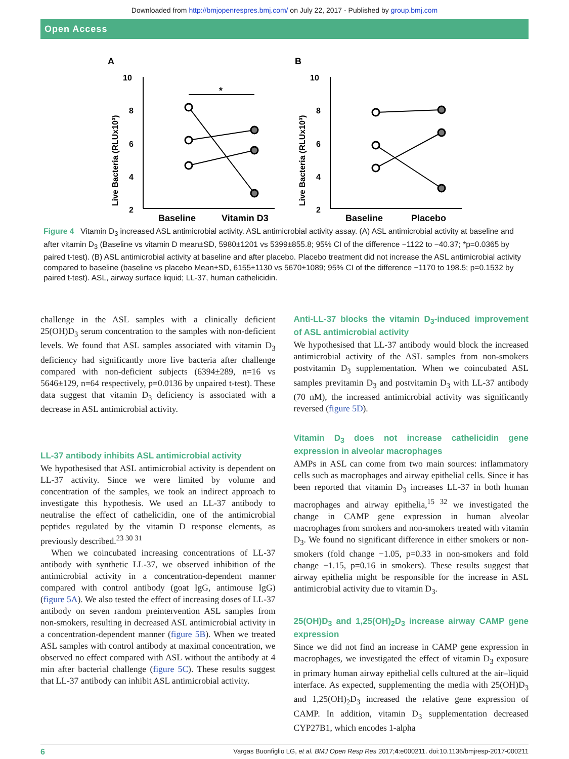Downloaded from http://bmjopenrespres.bmj.com/ on July 22, 2017 - Published by group.bmj.com
Open Access
A
Live Bacteria (RLUx10³)
10
8
6
4
2
*
Baseline
Vitamin D3
B
Live Bacteria (RLUx10³)
10
8
6
4
2
Baseline
Placebo
Figure 4 Vitamin D<sub>3</sub> increased ASL antimicrobial activity. ASL antimicrobial activity assay. (A) ASL antimicrobial activity at baseline and after vitamin D<sub>3</sub> (Baseline vs vitamin D mean±SD, 5980±1201 vs 5399±855.8; 95% CI of the difference −1122 to −40.37; *p=0.0365 by paired t-test). (B) ASL antimicrobial activity at baseline and after placebo. Placebo treatment did not increase the ASL antimicrobial activity compared to baseline (baseline vs placebo Mean±SD, 6155±1130 vs 5670±1089; 95% CI of the difference −1170 to 198.5; p=0.1532 by paired t-test). ASL, airway surface liquid; LL-37, human cathelicidin.
challenge in the ASL samples with a clinically deficient 25(OH)D<sub>3</sub> serum concentration to the samples with non-deficient levels. We found that ASL samples associated with vitamin D<sub>3</sub> deficiency had significantly more live bacteria after challenge compared with non-deficient subjects (6394±289, n=16 vs 5646±129, n=64 respectively, p=0.0136 by unpaired t-test). These data suggest that vitamin D<sub>3</sub> deficiency is associated with a decrease in ASL antimicrobial activity.
LL-37 antibody inhibits ASL antimicrobial activity
We hypothesised that ASL antimicrobial activity is dependent on LL-37 activity. Since we were limited by volume and concentration of the samples, we took an indirect approach to investigate this hypothesis. We used an LL-37 antibody to neutralise the effect of cathelicidin, one of the antimicrobial peptides regulated by the vitamin D response elements, as previously described.<sup>23 30 31</sup>
When we coincubated increasing concentrations of LL-37 antibody with synthetic LL-37, we observed inhibition of the antimicrobial activity in a concentration-dependent manner compared with control antibody (goat IgG, antimouse IgG) (figure 5A). We also tested the effect of increasing doses of LL-37 antibody on seven random preintervention ASL samples from non-smokers, resulting in decreased ASL antimicrobial activity in a concentration-dependent manner (figure 5B). When we treated ASL samples with control antibody at maximal concentration, we observed no effect compared with ASL without the antibody at 4 min after bacterial challenge (figure 5C). These results suggest that LL-37 antibody can inhibit ASL antimicrobial activity.
Anti-LL-37 blocks the vitamin D<sub>3</sub>-induced improvement of ASL antimicrobial activity
We hypothesised that LL-37 antibody would block the increased antimicrobial activity of the ASL samples from non-smokers postvitamin D<sub>3</sub> supplementation. When we coincubated ASL samples previtamin D<sub>3</sub> and postvitamin D<sub>3</sub> with LL-37 antibody (70 nM), the increased antimicrobial activity was significantly reversed (figure 5D).
Vitamin D<sub>3</sub> does not increase cathelicidin gene expression in alveolar macrophages
AMPs in ASL can come from two main sources: inflammatory cells such as macrophages and airway epithelial cells. Since it has been reported that vitamin D<sub>3</sub> increases LL-37 in both human macrophages and airway epithelia,<sup>15 32</sup> we investigated the change in CAMP gene expression in human alveolar macrophages from smokers and non-smokers treated with vitamin D<sub>3</sub>. We found no significant difference in either smokers or non-smokers (fold change −1.05, p=0.33 in non-smokers and fold change −1.15, p=0.16 in smokers). These results suggest that airway epithelia might be responsible for the increase in ASL antimicrobial activity due to vitamin D<sub>3</sub>.
25(OH)D<sub>3</sub> and 1,25(OH)<sub>2</sub>D<sub>3</sub> increase airway CAMP gene expression
Since we did not find an increase in CAMP gene expression in macrophages, we investigated the effect of vitamin D<sub>3</sub> exposure in primary human airway epithelial cells cultured at the air–liquid interface. As expected, supplementing the media with 25(OH)D<sub>3</sub> and 1,25(OH)<sub>2</sub>D<sub>3</sub> increased the relative gene expression of CAMP. In addition, vitamin D<sub>3</sub> supplementation decreased CYP27B1, which encodes 1-alpha
6 Vargas Buonfiglio LG, et al. BMJ Open Resp Res 2017;4:e000211. doi:10.1136/bmjresp-2017-000211